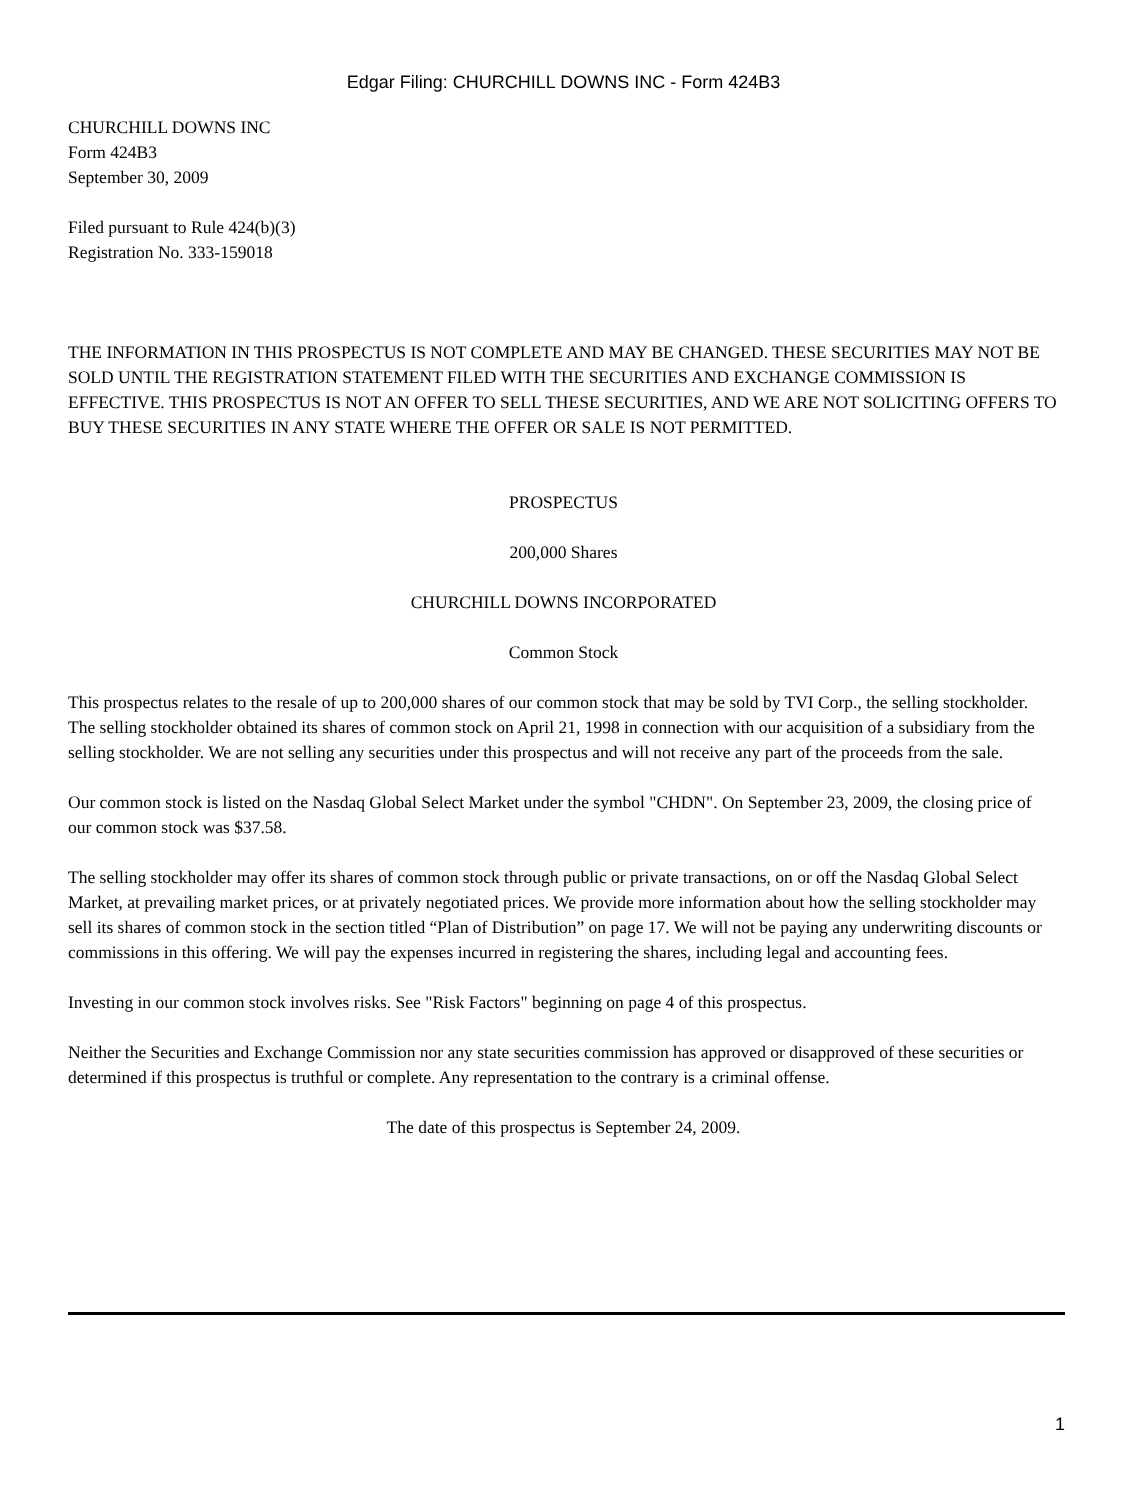Edgar Filing: CHURCHILL DOWNS INC - Form 424B3
CHURCHILL DOWNS INC
Form 424B3
September 30, 2009
Filed pursuant to Rule 424(b)(3)
Registration No. 333-159018
THE INFORMATION IN THIS PROSPECTUS IS NOT COMPLETE AND MAY BE CHANGED. THESE SECURITIES MAY NOT BE SOLD UNTIL THE REGISTRATION STATEMENT FILED WITH THE SECURITIES AND EXCHANGE COMMISSION IS EFFECTIVE. THIS PROSPECTUS IS NOT AN OFFER TO SELL THESE SECURITIES, AND WE ARE NOT SOLICITING OFFERS TO BUY THESE SECURITIES IN ANY STATE WHERE THE OFFER OR SALE IS NOT PERMITTED.
PROSPECTUS
200,000 Shares
CHURCHILL DOWNS INCORPORATED
Common Stock
This prospectus relates to the resale of up to 200,000 shares of our common stock that may be sold by TVI Corp., the selling stockholder. The selling stockholder obtained its shares of common stock on April 21, 1998 in connection with our acquisition of a subsidiary from the selling stockholder. We are not selling any securities under this prospectus and will not receive any part of the proceeds from the sale.
Our common stock is listed on the Nasdaq Global Select Market under the symbol "CHDN". On September 23, 2009, the closing price of our common stock was $37.58.
The selling stockholder may offer its shares of common stock through public or private transactions, on or off the Nasdaq Global Select Market, at prevailing market prices, or at privately negotiated prices. We provide more information about how the selling stockholder may sell its shares of common stock in the section titled “Plan of Distribution” on page 17. We will not be paying any underwriting discounts or commissions in this offering. We will pay the expenses incurred in registering the shares, including legal and accounting fees.
Investing in our common stock involves risks. See "Risk Factors" beginning on page 4 of this prospectus.
Neither the Securities and Exchange Commission nor any state securities commission has approved or disapproved of these securities or determined if this prospectus is truthful or complete. Any representation to the contrary is a criminal offense.
The date of this prospectus is September 24, 2009.
1